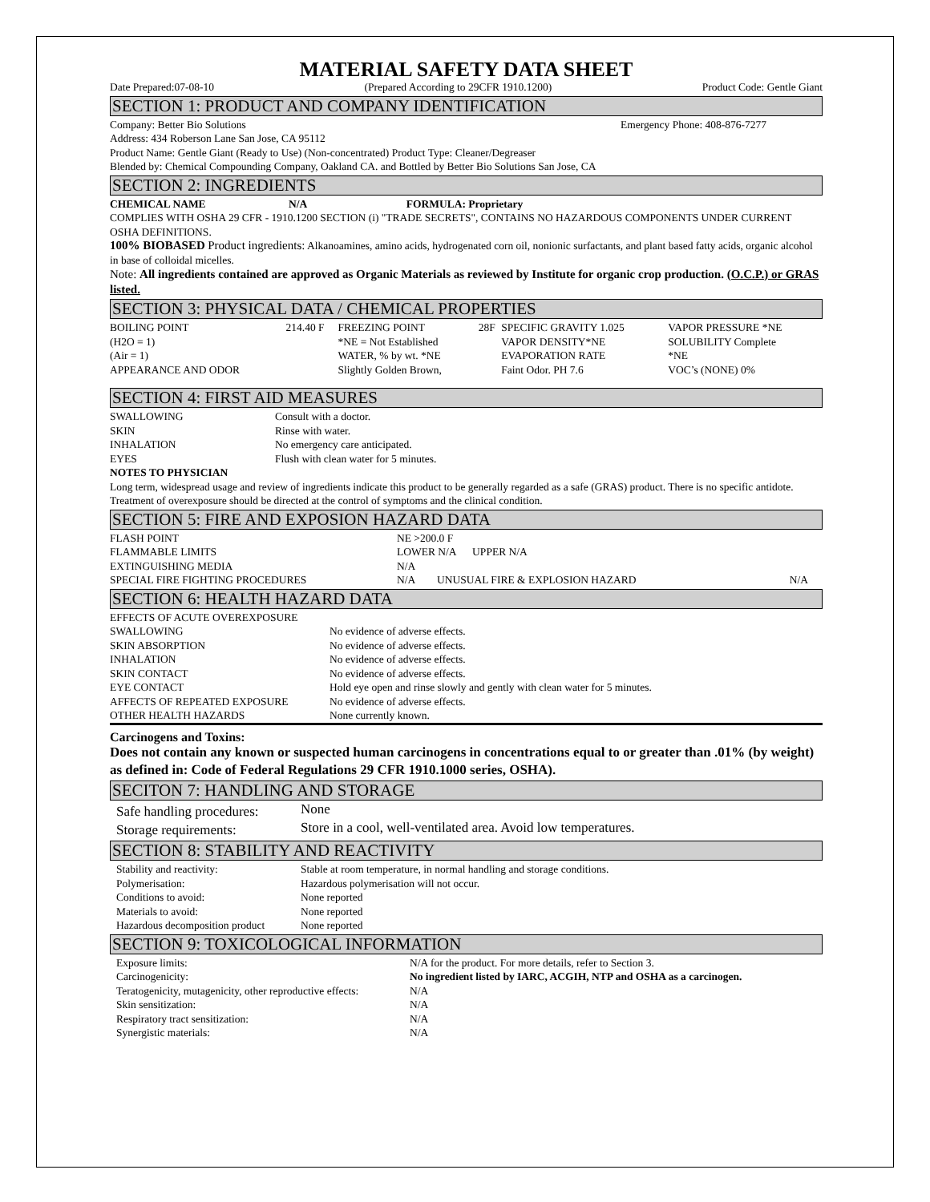MATERIAL SAFETY DATA SHEET
Date Prepared:07-08-10 (Prepared According to 29CFR 1910.1200) Product Code: Gentle Giant
SECTION 1: PRODUCT AND COMPANY IDENTIFICATION
Company: Better Bio Solutions Emergency Phone: 408-876-7277
Address: 434 Roberson Lane San Jose, CA 95112
Product Name: Gentle Giant (Ready to Use) (Non-concentrated) Product Type: Cleaner/Degreaser
Blended by: Chemical Compounding Company, Oakland CA. and Bottled by Better Bio Solutions San Jose, CA
SECTION 2: INGREDIENTS
CHEMICAL NAME N/A FORMULA: Proprietary
COMPLIES WITH OSHA 29 CFR - 1910.1200 SECTION (i) "TRADE SECRETS", CONTAINS NO HAZARDOUS COMPONENTS UNDER CURRENT OSHA DEFINITIONS.
100% BIOBASED Product ingredients: Alkanoamines, amino acids, hydrogenated corn oil, nonionic surfactants, and plant based fatty acids, organic alcohol in base of colloidal micelles.
Note: All ingredients contained are approved as Organic Materials as reviewed by Institute for organic crop production. (O.C.P.) or GRAS listed.
SECTION 3: PHYSICAL DATA / CHEMICAL PROPERTIES
| BOILING POINT | 214.40 F | FREEZING POINT | 28F | SPECIFIC GRAVITY 1.025 | VAPOR PRESSURE *NE |
| (H2O = 1) | | *NE = Not Established | | VAPOR DENSITY*NE | SOLUBILITY Complete |
| (Air = 1) | | WATER, % by wt. *NE | | EVAPORATION RATE | *NE |
| APPEARANCE AND ODOR | | Slightly Golden Brown, | | Faint Odor. PH 7.6 | VOC’s (NONE) 0% |
SECTION 4: FIRST AID MEASURES
| SWALLOWING | Consult with a doctor. |
| SKIN | Rinse with water. |
| INHALATION | No emergency care anticipated. |
| EYES | Flush with clean water for 5 minutes. |
NOTES TO PHYSICIAN
Long term, widespread usage and review of ingredients indicate this product to be generally regarded as a safe (GRAS) product. There is no specific antidote. Treatment of overexposure should be directed at the control of symptoms and the clinical condition.
SECTION 5: FIRE AND EXPOSION HAZARD DATA
| FLASH POINT | NE >200.0 F | | |
| FLAMMABLE LIMITS | LOWER N/A UPPER N/A | | |
| EXTINGUISHING MEDIA | N/A | | |
| SPECIAL FIRE FIGHTING PROCEDURES | N/A | UNUSUAL FIRE & EXPLOSION HAZARD | N/A |
SECTION 6: HEALTH HAZARD DATA
| EFFECTS OF ACUTE OVEREXPOSURE | |
| SWALLOWING | No evidence of adverse effects. |
| SKIN ABSORPTION | No evidence of adverse effects. |
| INHALATION | No evidence of adverse effects. |
| SKIN CONTACT | No evidence of adverse effects. |
| EYE CONTACT | Hold eye open and rinse slowly and gently with clean water for 5 minutes. |
| AFFECTS OF REPEATED EXPOSURE | No evidence of adverse effects. |
| OTHER HEALTH HAZARDS | None currently known. |
Carcinogens and Toxins:
Does not contain any known or suspected human carcinogens in concentrations equal to or greater than .01% (by weight) as defined in: Code of Federal Regulations 29 CFR 1910.1000 series, OSHA).
SECITON 7: HANDLING AND STORAGE
| Safe handling procedures: | None |
| Storage requirements: | Store in a cool, well-ventilated area. Avoid low temperatures. |
SECTION 8: STABILITY AND REACTIVITY
| Stability and reactivity: | Stable at room temperature, in normal handling and storage conditions. |
| Polymerisation: | Hazardous polymerisation will not occur. |
| Conditions to avoid: | None reported |
| Materials to avoid: | None reported |
| Hazardous decomposition product | None reported |
SECTION 9: TOXICOLOGICAL INFORMATION
| Exposure limits: | N/A for the product. For more details, refer to Section 3. |
| Carcinogenicity: | No ingredient listed by IARC, ACGIH, NTP and OSHA as a carcinogen. |
| Teratogenicity, mutagenicity, other reproductive effects: | N/A |
| Skin sensitization: | N/A |
| Respiratory tract sensitization: | N/A |
| Synergistic materials: | N/A |